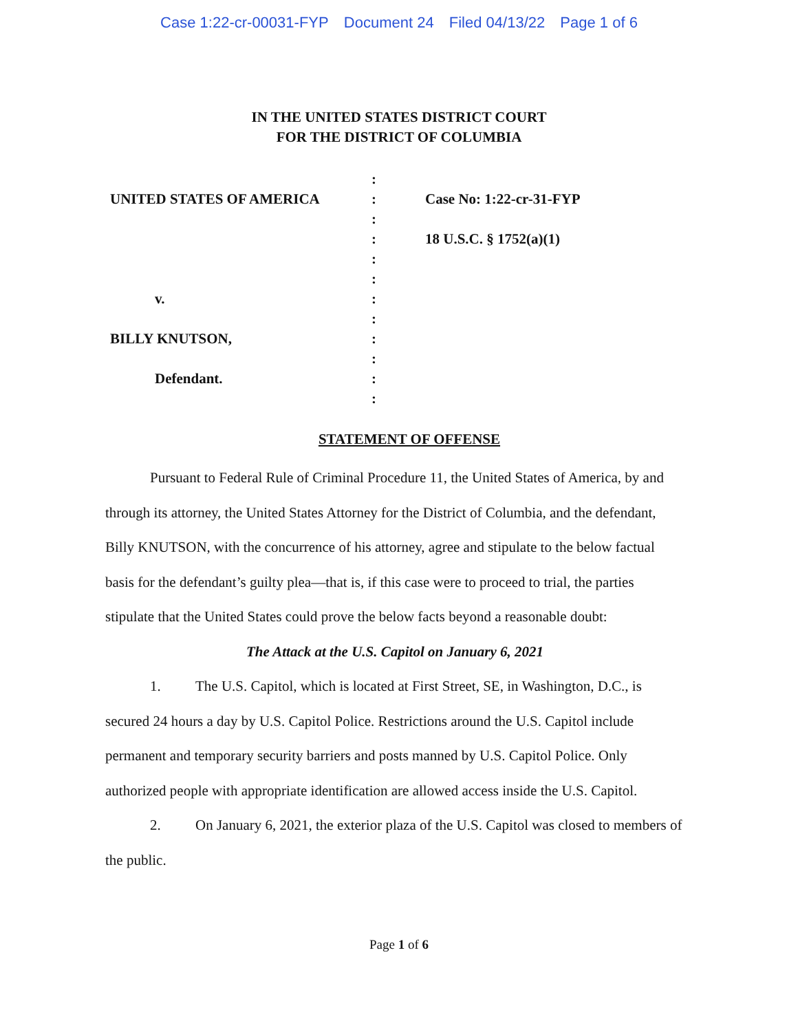Case 1:22-cr-00031-FYP Document 24 Filed 04/13/22 Page 1 of 6
IN THE UNITED STATES DISTRICT COURT
FOR THE DISTRICT OF COLUMBIA
UNITED STATES OF AMERICA
v.
BILLY KNUTSON,
Defendant.
:
:
:
:
:
:
:
:
:
:
:
:
Case No: 1:22-cr-31-FYP
18 U.S.C. § 1752(a)(1)
STATEMENT OF OFFENSE
Pursuant to Federal Rule of Criminal Procedure 11, the United States of America, by and through its attorney, the United States Attorney for the District of Columbia, and the defendant, Billy KNUTSON, with the concurrence of his attorney, agree and stipulate to the below factual basis for the defendant’s guilty plea—that is, if this case were to proceed to trial, the parties stipulate that the United States could prove the below facts beyond a reasonable doubt:
The Attack at the U.S. Capitol on January 6, 2021
1. The U.S. Capitol, which is located at First Street, SE, in Washington, D.C., is secured 24 hours a day by U.S. Capitol Police. Restrictions around the U.S. Capitol include permanent and temporary security barriers and posts manned by U.S. Capitol Police. Only authorized people with appropriate identification are allowed access inside the U.S. Capitol.
2. On January 6, 2021, the exterior plaza of the U.S. Capitol was closed to members of the public.
Page 1 of 6